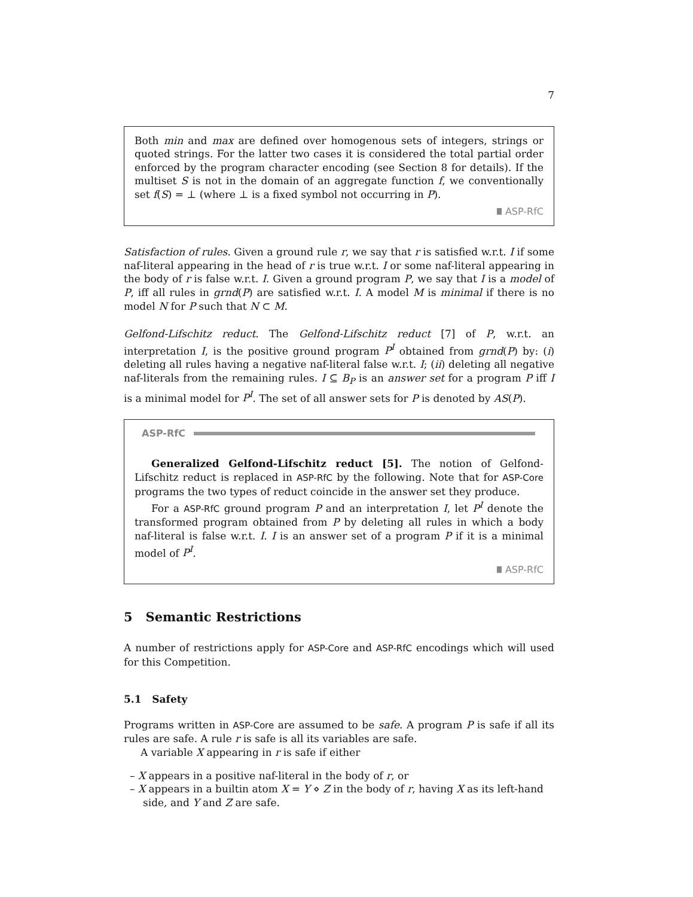7
Both min and max are defined over homogenous sets of integers, strings or quoted strings. For the latter two cases it is considered the total partial order enforced by the program character encoding (see Section 8 for details). If the multiset S is not in the domain of an aggregate function f, we conventionally set f(S) = ⊥ (where ⊥ is a fixed symbol not occurring in P).
ASP-RfC
Satisfaction of rules. Given a ground rule r, we say that r is satisfied w.r.t. I if some naf-literal appearing in the head of r is true w.r.t. I or some naf-literal appearing in the body of r is false w.r.t. I. Given a ground program P, we say that I is a model of P, iff all rules in grnd(P) are satisfied w.r.t. I. A model M is minimal if there is no model N for P such that N ⊂ M.
Gelfond-Lifschitz reduct. The Gelfond-Lifschitz reduct [7] of P, w.r.t. an interpretation I, is the positive ground program P<sup>I</sup> obtained from grnd(P) by: (i) deleting all rules having a negative naf-literal false w.r.t. I; (ii) deleting all negative naf-literals from the remaining rules. I ⊆ B<sub>P</sub> is an answer set for a program P iff I is a minimal model for P<sup>I</sup>. The set of all answer sets for P is denoted by AS(P).
ASP-RfC
Generalized Gelfond-Lifschitz reduct [5]. The notion of Gelfond-Lifschitz reduct is replaced in ASP-RfC by the following. Note that for ASP-Core programs the two types of reduct coincide in the answer set they produce.
For a ASP-RfC ground program P and an interpretation I, let P<sup>I</sup> denote the transformed program obtained from P by deleting all rules in which a body naf-literal is false w.r.t. I. I is an answer set of a program P if it is a minimal model of P<sup>I</sup>.
ASP-RfC
5 Semantic Restrictions
A number of restrictions apply for ASP-Core and ASP-RfC encodings which will used for this Competition.
5.1 Safety
Programs written in ASP-Core are assumed to be safe. A program P is safe if all its rules are safe. A rule r is safe is all its variables are safe.
A variable X appearing in r is safe if either
– X appears in a positive naf-literal in the body of r, or
– X appears in a builtin atom X = Y ⋄ Z in the body of r, having X as its left-hand side, and Y and Z are safe.